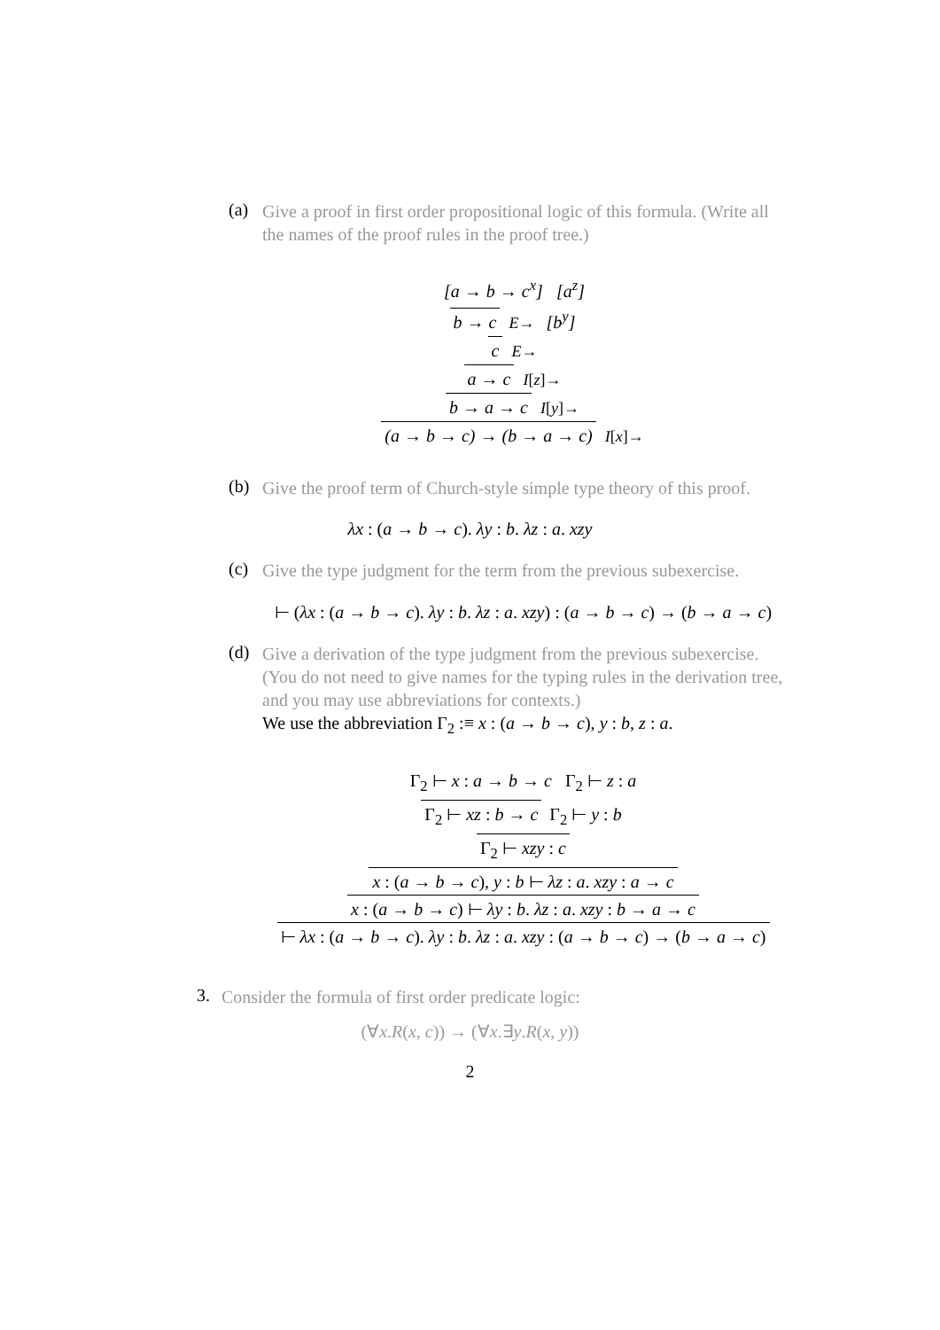(a)
Give a proof in first order propositional logic of this formula. (Write all the names of the proof rules in the proof tree.)
[a → b → c<sup>x</sup>] [a<sup>z</sup>]
b → c E→ [b<sup>y</sup>]
c E→
a → c I[z]→
b → a → c I[y]→
(a → b → c) → (b → a → c) I[x]→
(b)
Give the proof term of Church-style simple type theory of this proof.
λx : (a → b → c). λy : b. λz : a. xzy
(c)
Give the type judgment for the term from the previous subexercise.
⊢ (λx : (a → b → c). λy : b. λz : a. xzy) : (a → b → c) → (b → a → c)
(d)
Give a derivation of the type judgment from the previous subexercise. (You do not need to give names for the typing rules in the derivation tree, and you may use abbreviations for contexts.)
We use the abbreviation Γ<sub>2</sub> :≡ x : (a → b → c), y : b, z : a.
Γ<sub>2</sub> ⊢ x : a → b → c Γ<sub>2</sub> ⊢ z : a
Γ<sub>2</sub> ⊢ xz : b → c Γ<sub>2</sub> ⊢ y : b
Γ<sub>2</sub> ⊢ xzy : c
x : (a → b → c), y : b ⊢ λz : a. xzy : a → c
x : (a → b → c) ⊢ λy : b. λz : a. xzy : b → a → c
⊢ λx : (a → b → c). λy : b. λz : a. xzy : (a → b → c) → (b → a → c)
3.
Consider the formula of first order predicate logic:
(∀x.R(x, c)) → (∀x.∃y.R(x, y))
2